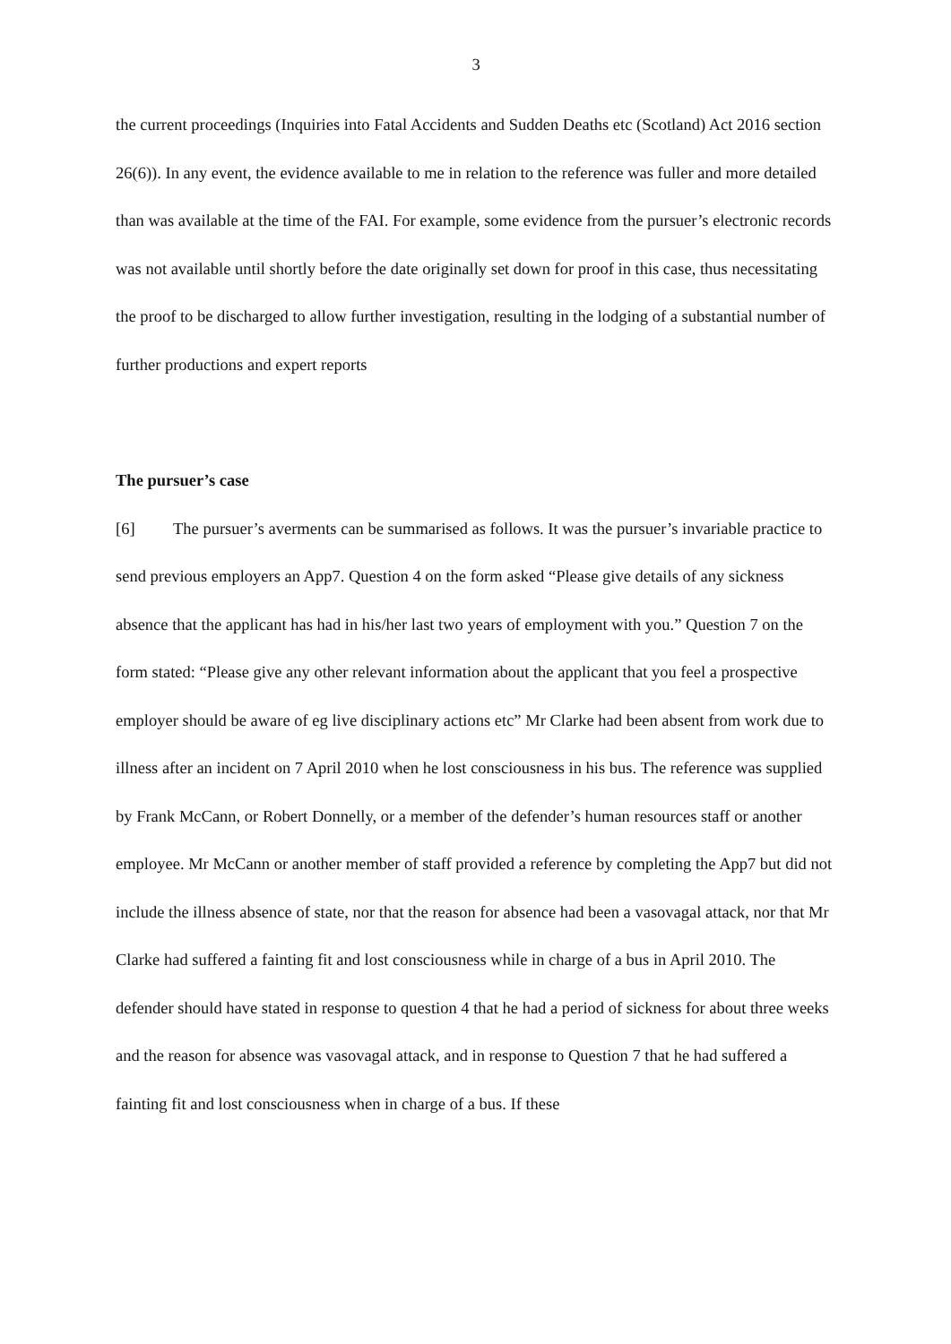3
the current proceedings (Inquiries into Fatal Accidents and Sudden Deaths etc (Scotland) Act 2016 section 26(6)). In any event, the evidence available to me in relation to the reference was fuller and more detailed than was available at the time of the FAI. For example, some evidence from the pursuer’s electronic records was not available until shortly before the date originally set down for proof in this case, thus necessitating the proof to be discharged to allow further investigation, resulting in the lodging of a substantial number of further productions and expert reports
The pursuer’s case
[6] The pursuer’s averments can be summarised as follows. It was the pursuer’s invariable practice to send previous employers an App7. Question 4 on the form asked “Please give details of any sickness absence that the applicant has had in his/her last two years of employment with you.” Question 7 on the form stated: “Please give any other relevant information about the applicant that you feel a prospective employer should be aware of eg live disciplinary actions etc” Mr Clarke had been absent from work due to illness after an incident on 7 April 2010 when he lost consciousness in his bus. The reference was supplied by Frank McCann, or Robert Donnelly, or a member of the defender’s human resources staff or another employee. Mr McCann or another member of staff provided a reference by completing the App7 but did not include the illness absence of state, nor that the reason for absence had been a vasovagal attack, nor that Mr Clarke had suffered a fainting fit and lost consciousness while in charge of a bus in April 2010. The defender should have stated in response to question 4 that he had a period of sickness for about three weeks and the reason for absence was vasovagal attack, and in response to Question 7 that he had suffered a fainting fit and lost consciousness when in charge of a bus. If these